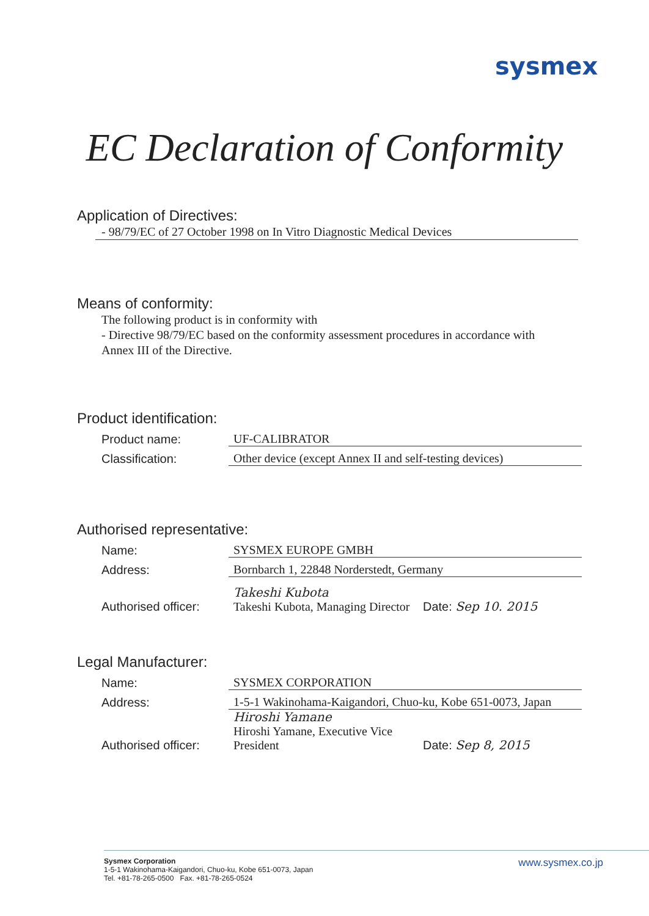sysmex
EC Declaration of Conformity
Application of Directives:
- 98/79/EC of 27 October 1998 on In Vitro Diagnostic Medical Devices
Means of conformity:
The following product is in conformity with
- Directive 98/79/EC based on the conformity assessment procedures in accordance with
Annex III of the Directive.
Product identification:
Product name: UF-CALIBRATOR
Classification: Other device (except Annex II and self-testing devices)
Authorised representative:
Name: SYSMEX EUROPE GMBH
Address: Bornbarch 1, 22848 Norderstedt, Germany
Authorised officer: Takeshi Kubota
Takeshi Kubota, Managing Director Date: Sep 10. 2015
Legal Manufacturer:
Name: SYSMEX CORPORATION
Address: 1-5-1 Wakinohama-Kaigandori, Chuo-ku, Kobe 651-0073, Japan
Authorised officer: Hiroshi Yamane
Hiroshi Yamane, Executive Vice President Date: Sep 8, 2015
Sysmex Corporation
1-5-1 Wakinohama-Kaigandori, Chuo-ku, Kobe 651-0073, Japan
Tel. +81-78-265-0500 Fax. +81-78-265-0524
www.sysmex.co.jp